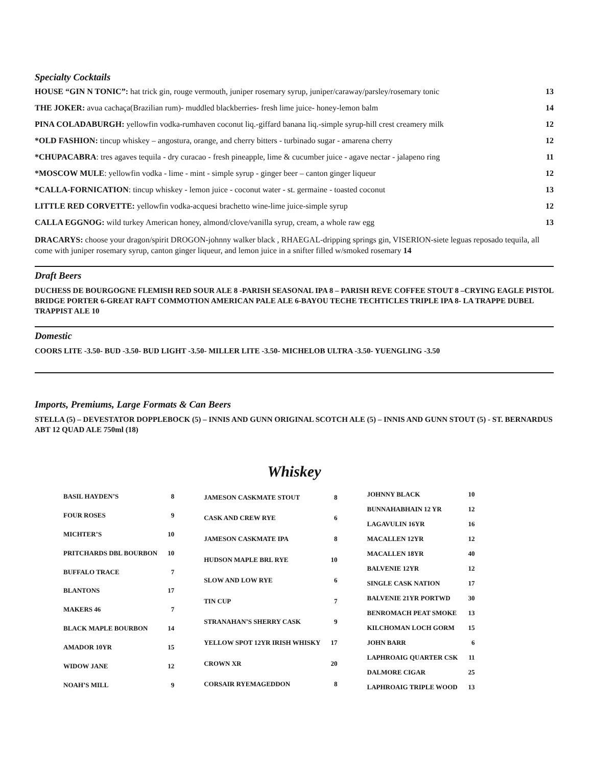Specialty Cocktails
HOUSE “GIN N TONIC”: hat trick gin, rouge vermouth, juniper rosemary syrup, juniper/caraway/parsley/rosemary tonic 13
THE JOKER: avua cachaça(Brazilian rum)- muddled blackberries- fresh lime juice- honey-lemon balm 14
PINA COLADABURGH: yellowfin vodka-rumhaven coconut liq.-giffard banana liq.-simple syrup-hill crest creamery milk 12
*OLD FASHION: tincup whiskey – angostura, orange, and cherry bitters - turbinado sugar - amarena cherry 12
*CHUPACABRA: tres agaves tequila - dry curacao - fresh pineapple, lime & cucumber juice - agave nectar - jalapeno ring 11
*MOSCOW MULE: yellowfin vodka - lime - mint - simple syrup - ginger beer – canton ginger liqueur 12
*CALLA-FORNICATION: tincup whiskey - lemon juice - coconut water - st. germaine - toasted coconut 13
LITTLE RED CORVETTE: yellowfin vodka-acquesi brachetto wine-lime juice-simple syrup 12
CALLA EGGNOG: wild turkey American honey, almond/clove/vanilla syrup, cream, a whole raw egg 13
DRACARYS: choose your dragon/spirit DROGON-johnny walker black , RHAEGAL-dripping springs gin, VISERION-siete leguas reposado tequila, all come with juniper rosemary syrup, canton ginger liqueur, and lemon juice in a snifter filled w/smoked rosemary 14
Draft Beers
DUCHESS DE BOURGOGNE FLEMISH RED SOUR ALE 8 -PARISH SEASONAL IPA 8 – PARISH REVE COFFEE STOUT 8 –CRYING EAGLE PISTOL BRIDGE PORTER 6-GREAT RAFT COMMOTION AMERICAN PALE ALE 6-BAYOU TECHE TECHTICLES TRIPLE IPA 8- LA TRAPPE DUBEL TRAPPIST ALE 10
Domestic
COORS LITE -3.50- BUD -3.50- BUD LIGHT -3.50- MILLER LITE -3.50- MICHELOB ULTRA -3.50- YUENGLING -3.50
Imports, Premiums, Large Formats & Can Beers
STELLA (5) – DEVESTATOR DOPPLEBOCK (5) – INNIS AND GUNN ORIGINAL SCOTCH ALE (5) – INNIS AND GUNN STOUT (5) - ST. BERNARDUS ABT 12 QUAD ALE 750ml (18)
Whiskey
| BASIL HAYDEN’S | 8 |
| FOUR ROSES | 9 |
| MICHTER’S | 10 |
| PRITCHARDS DBL BOURBON | 10 |
| BUFFALO TRACE | 7 |
| BLANTONS | 17 |
| MAKERS 46 | 7 |
| BLACK MAPLE BOURBON | 14 |
| AMADOR 10YR | 15 |
| WIDOW JANE | 12 |
| NOAH’S MILL | 9 |
| JAMESON CASKMATE STOUT | 8 |
| CASK AND CREW RYE | 6 |
| JAMESON CASKMATE IPA | 8 |
| HUDSON MAPLE BRL RYE | 10 |
| SLOW AND LOW RYE | 6 |
| TIN CUP | 7 |
| STRANAHAN’S SHERRY CASK | 9 |
| YELLOW SPOT 12YR IRISH WHISKY | 17 |
| CROWN XR | 20 |
| CORSAIR RYEMAGEDDON | 8 |
| JOHNNY BLACK | 10 |
| BUNNAHABHAIN 12 YR | 12 |
| LAGAVULIN 16YR | 16 |
| MACALLEN 12YR | 12 |
| MACALLEN 18YR | 40 |
| BALVENIE 12YR | 12 |
| SINGLE CASK NATION | 17 |
| BALVENIE 21YR PORTWD | 30 |
| BENROMACH PEAT SMOKE | 13 |
| KILCHOMAN LOCH GORM | 15 |
| JOHN BARR | 6 |
| LAPHROAIG QUARTER CSK | 11 |
| DALMORE CIGAR | 25 |
| LAPHROAIG TRIPLE WOOD | 13 |